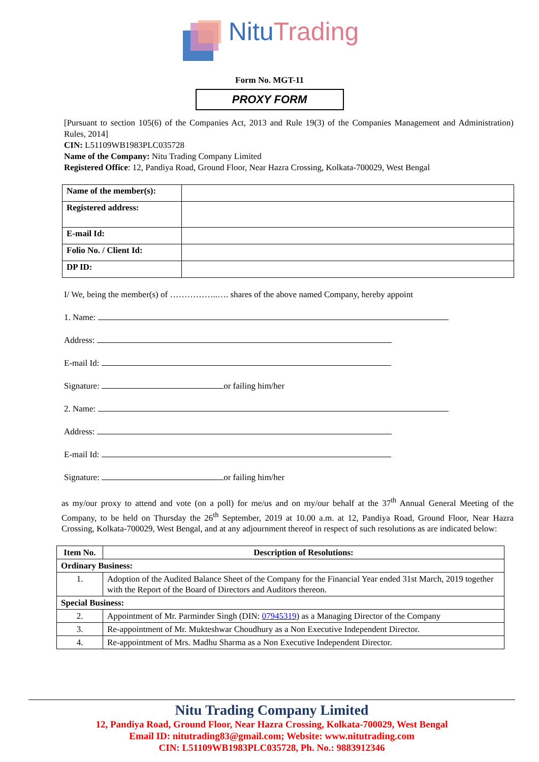Nitu Trading
Form No. MGT-11
PROXY FORM
[Pursuant to section 105(6) of the Companies Act, 2013 and Rule 19(3) of the Companies Management and Administration) Rules, 2014]
CIN: L51109WB1983PLC035728
Name of the Company: Nitu Trading Company Limited
Registered Office: 12, Pandiya Road, Ground Floor, Near Hazra Crossing, Kolkata-700029, West Bengal
| Name of the member(s): | |
| Registered address: | |
| E-mail Id: | |
| Folio No. / Client Id: | |
| DP ID: | |
I/ We, being the member(s) of ……………..…. shares of the above named Company, hereby appoint
1. Name:
Address:
E-mail Id:
Signature: or failing him/her
2. Name:
Address:
E-mail Id:
Signature: or failing him/her
as my/our proxy to attend and vote (on a poll) for me/us and on my/our behalf at the 37<sup>th</sup> Annual General Meeting of the Company, to be held on Thursday the 26<sup>th</sup> September, 2019 at 10.00 a.m. at 12, Pandiya Road, Ground Floor, Near Hazra Crossing, Kolkata-700029, West Bengal, and at any adjournment thereof in respect of such resolutions as are indicated below:
| Item No. | Description of Resolutions: |
| --- | --- |
| Ordinary Business: | |
| 1. | Adoption of the Audited Balance Sheet of the Company for the Financial Year ended 31st March, 2019 together with the Report of the Board of Directors and Auditors thereon. |
| Special Business: | |
| 2. | Appointment of Mr. Parminder Singh (DIN: 07945319 ) as a Managing Director of the Company |
| 3. | Re-appointment of Mr. Mukteshwar Choudhury as a Non Executive Independent Director. |
| 4. | Re-appointment of Mrs. Madhu Sharma as a Non Executive Independent Director. |
Nitu Trading Company Limited
12, Pandiya Road, Ground Floor, Near Hazra Crossing, Kolkata-700029, West Bengal
Email ID: nitutrading83@gmail.com; Website: www.nitutrading.com
CIN: L51109WB1983PLC035728, Ph. No.: 9883912346